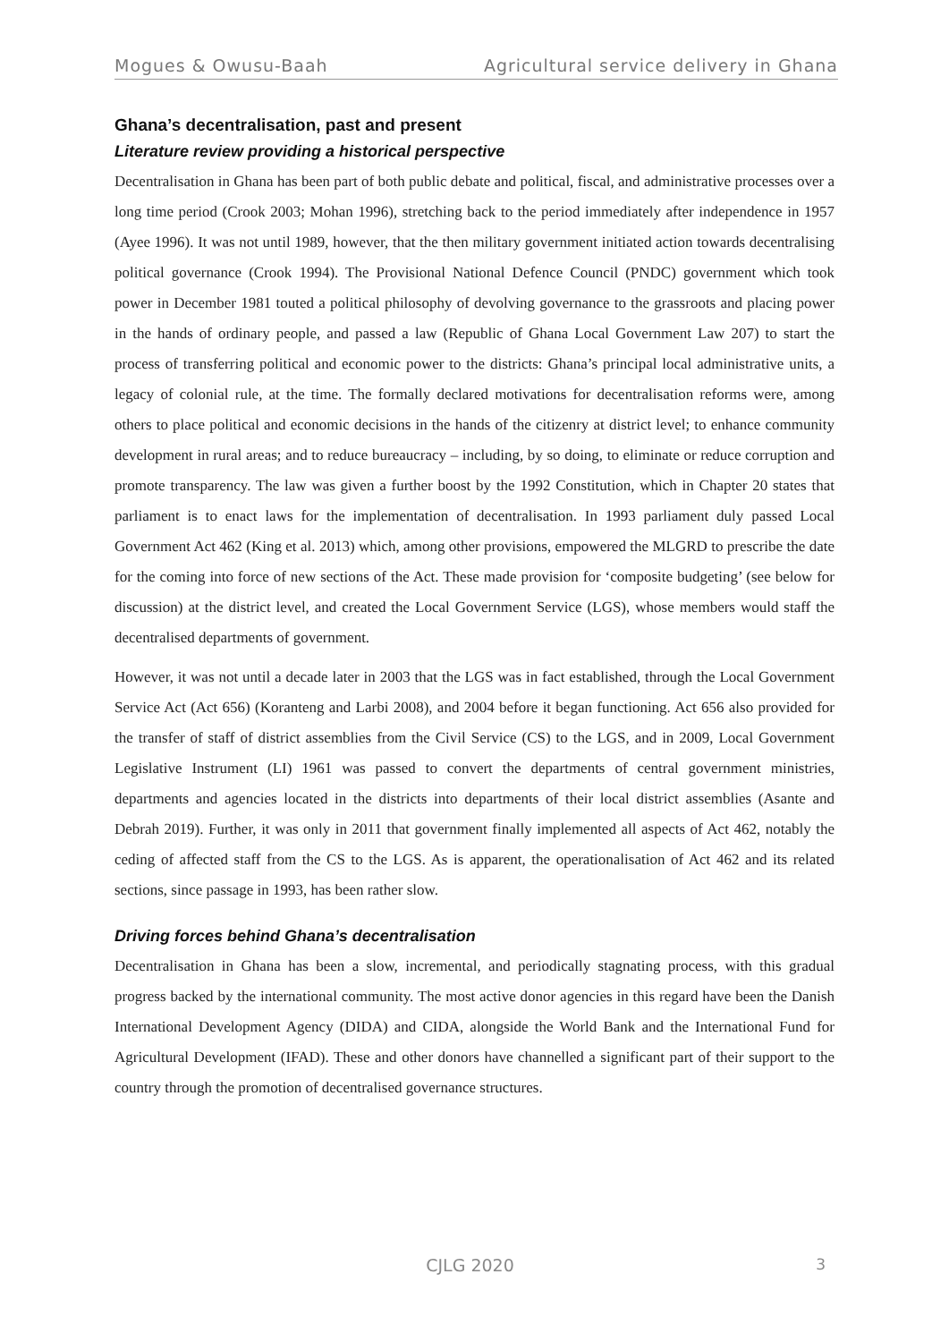Mogues & Owusu-Baah Agricultural service delivery in Ghana
Ghana’s decentralisation, past and present
Literature review providing a historical perspective
Decentralisation in Ghana has been part of both public debate and political, fiscal, and administrative processes over a long time period (Crook 2003; Mohan 1996), stretching back to the period immediately after independence in 1957 (Ayee 1996). It was not until 1989, however, that the then military government initiated action towards decentralising political governance (Crook 1994). The Provisional National Defence Council (PNDC) government which took power in December 1981 touted a political philosophy of devolving governance to the grassroots and placing power in the hands of ordinary people, and passed a law (Republic of Ghana Local Government Law 207) to start the process of transferring political and economic power to the districts: Ghana’s principal local administrative units, a legacy of colonial rule, at the time. The formally declared motivations for decentralisation reforms were, among others to place political and economic decisions in the hands of the citizenry at district level; to enhance community development in rural areas; and to reduce bureaucracy – including, by so doing, to eliminate or reduce corruption and promote transparency. The law was given a further boost by the 1992 Constitution, which in Chapter 20 states that parliament is to enact laws for the implementation of decentralisation. In 1993 parliament duly passed Local Government Act 462 (King et al. 2013) which, among other provisions, empowered the MLGRD to prescribe the date for the coming into force of new sections of the Act. These made provision for ‘composite budgeting’ (see below for discussion) at the district level, and created the Local Government Service (LGS), whose members would staff the decentralised departments of government.
However, it was not until a decade later in 2003 that the LGS was in fact established, through the Local Government Service Act (Act 656) (Koranteng and Larbi 2008), and 2004 before it began functioning. Act 656 also provided for the transfer of staff of district assemblies from the Civil Service (CS) to the LGS, and in 2009, Local Government Legislative Instrument (LI) 1961 was passed to convert the departments of central government ministries, departments and agencies located in the districts into departments of their local district assemblies (Asante and Debrah 2019). Further, it was only in 2011 that government finally implemented all aspects of Act 462, notably the ceding of affected staff from the CS to the LGS. As is apparent, the operationalisation of Act 462 and its related sections, since passage in 1993, has been rather slow.
Driving forces behind Ghana’s decentralisation
Decentralisation in Ghana has been a slow, incremental, and periodically stagnating process, with this gradual progress backed by the international community. The most active donor agencies in this regard have been the Danish International Development Agency (DIDA) and CIDA, alongside the World Bank and the International Fund for Agricultural Development (IFAD). These and other donors have channelled a significant part of their support to the country through the promotion of decentralised governance structures.
CJLG 2020 3